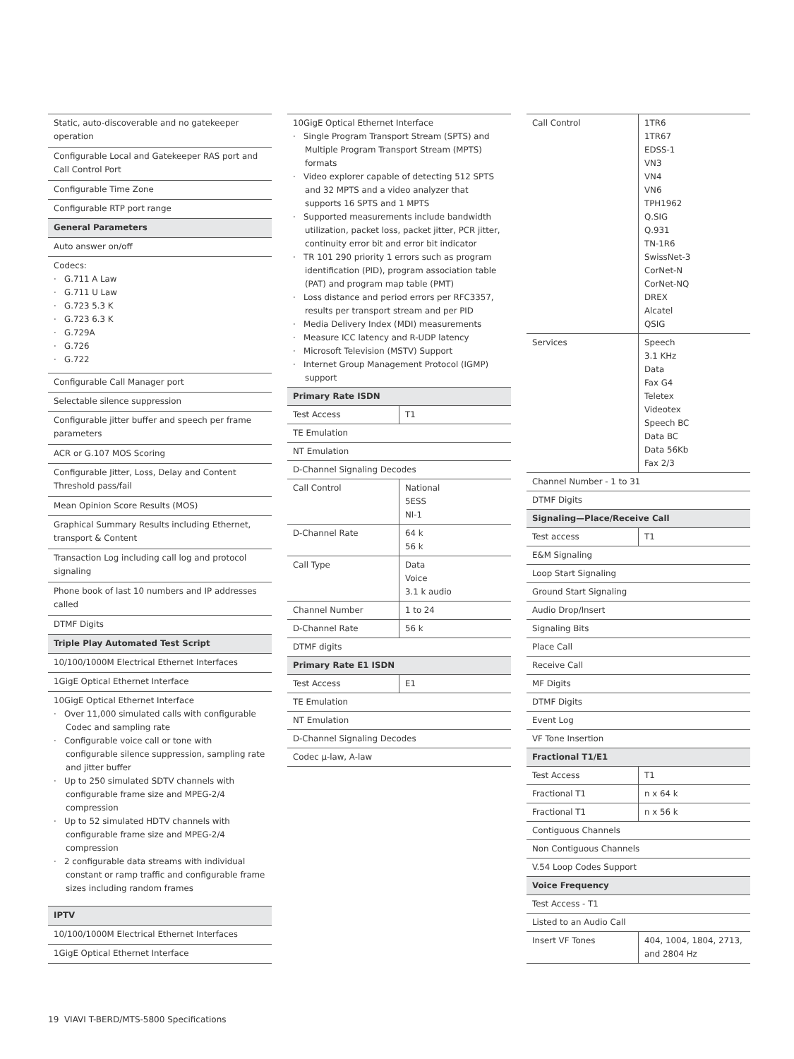| Static, auto-discoverable and no gatekeeper operation |
| Configurable Local and Gatekeeper RAS port and Call Control Port |
| Configurable Time Zone |
| Configurable RTP port range |
| General Parameters |
| Auto answer on/off |
| Codecs: · G.711 A Law · G.711 U Law · G.723 5.3 K · G.723 6.3 K · G.729A · G.726 · G.722 |
| Configurable Call Manager port |
| Selectable silence suppression |
| Configurable jitter buffer and speech per frame parameters |
| ACR or G.107 MOS Scoring |
| Configurable Jitter, Loss, Delay and Content Threshold pass/fail |
| Mean Opinion Score Results (MOS) |
| Graphical Summary Results including Ethernet, transport & Content |
| Transaction Log including call log and protocol signaling |
| Phone book of last 10 numbers and IP addresses called |
| DTMF Digits |
| Triple Play Automated Test Script |
| 10/100/1000M Electrical Ethernet Interfaces |
| 1GigE Optical Ethernet Interface |
| 10GigE Optical Ethernet Interface · Over 11,000 simulated calls with configurable Codec and sampling rate · Configurable voice call or tone with configurable silence suppression, sampling rate and jitter buffer · Up to 250 simulated SDTV channels with configurable frame size and MPEG-2/4 compression · Up to 52 simulated HDTV channels with configurable frame size and MPEG-2/4 compression · 2 configurable data streams with individual constant or ramp traffic and configurable frame sizes including random frames |
| IPTV |
| 10/100/1000M Electrical Ethernet Interfaces |
| 1GigE Optical Ethernet Interface |
| 10GigE Optical Ethernet Interface · Single Program Transport Stream (SPTS) and Multiple Program Transport Stream (MPTS) formats · Video explorer capable of detecting 512 SPTS and 32 MPTS and a video analyzer that supports 16 SPTS and 1 MPTS · Supported measurements include bandwidth utilization, packet loss, packet jitter, PCR jitter, continuity error bit and error bit indicator · TR 101 290 priority 1 errors such as program identification (PID), program association table (PAT) and program map table (PMT) · Loss distance and period errors per RFC3357, results per transport stream and per PID · Media Delivery Index (MDI) measurements · Measure ICC latency and R-UDP latency · Microsoft Television (MSTV) Support · Internet Group Management Protocol (IGMP) support | |
| Primary Rate ISDN | |
| Test Access | T1 |
| TE Emulation | |
| NT Emulation | |
| D-Channel Signaling Decodes | |
| Call Control | National 5ESS NI-1 |
| D-Channel Rate | 64 k 56 k |
| Call Type | Data Voice 3.1 k audio |
| Channel Number | 1 to 24 |
| D-Channel Rate | 56 k |
| DTMF digits | |
| Primary Rate E1 ISDN | |
| Test Access | E1 |
| TE Emulation | |
| NT Emulation | |
| D-Channel Signaling Decodes | |
| Codec μ-law, A-law | |
| Call Control | 1TR6 1TR67 EDSS-1 VN3 VN4 VN6 TPH1962 Q.SIG Q.931 TN-1R6 SwissNet-3 CorNet-N CorNet-NQ DREX Alcatel QSIG |
| Services | Speech 3.1 KHz Data Fax G4 Teletex Videotex Speech BC Data BC Data 56Kb Fax 2/3 |
| Channel Number - 1 to 31 | |
| DTMF Digits | |
| Signaling—Place/Receive Call | |
| Test access | T1 |
| E&M Signaling | |
| Loop Start Signaling | |
| Ground Start Signaling | |
| Audio Drop/Insert | |
| Signaling Bits | |
| Place Call | |
| Receive Call | |
| MF Digits | |
| DTMF Digits | |
| Event Log | |
| VF Tone Insertion | |
| Fractional T1/E1 | |
| Test Access | T1 |
| Fractional T1 | n x 64 k |
| Fractional T1 | n x 56 k |
| Contiguous Channels | |
| Non Contiguous Channels | |
| V.54 Loop Codes Support | |
| Voice Frequency | |
| Test Access - T1 | |
| Listed to an Audio Call | |
| Insert VF Tones | 404, 1004, 1804, 2713, and 2804 Hz |
19 VIAVI T-BERD/MTS-5800 Specifications